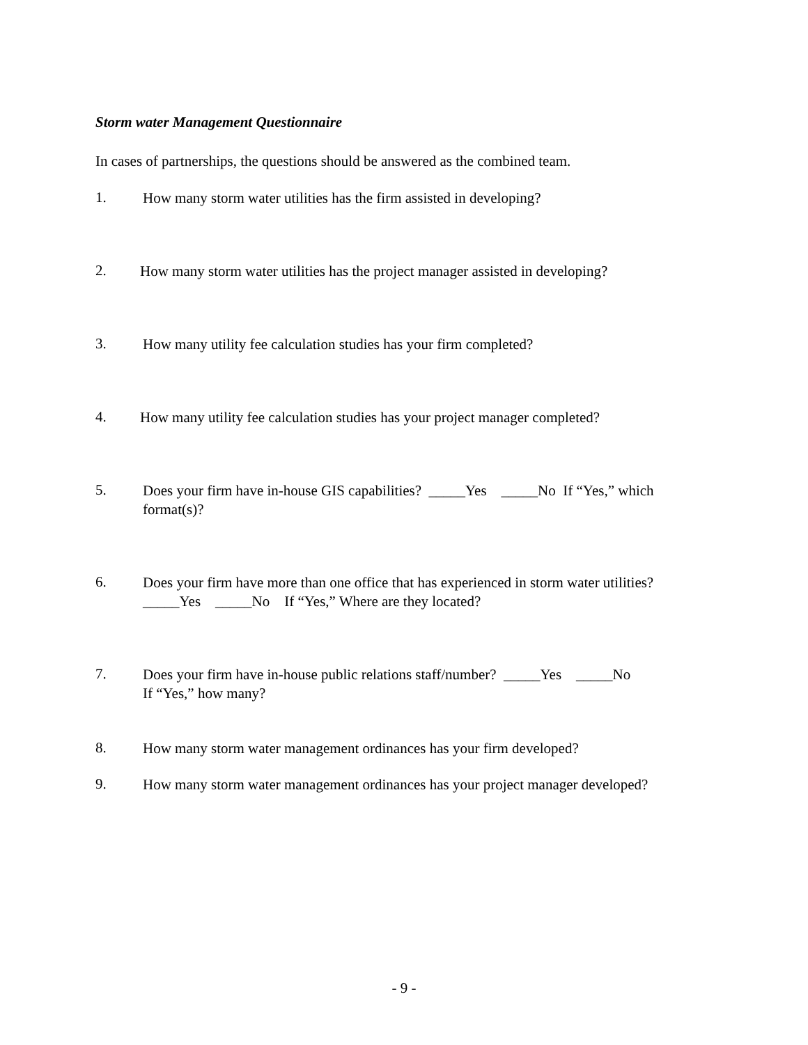Storm water Management Questionnaire
In cases of partnerships, the questions should be answered as the combined team.
1.
How many storm water utilities has the firm assisted in developing?
2.
How many storm water utilities has the project manager assisted in developing?
3.
How many utility fee calculation studies has your firm completed?
4.
How many utility fee calculation studies has your project manager completed?
5.
Does your firm have in-house GIS capabilities? _____Yes _____No If “Yes,” which format(s)?
6.
Does your firm have more than one office that has experienced in storm water utilities?
_____Yes _____No If “Yes,” Where are they located?
7.
Does your firm have in-house public relations staff/number? _____Yes _____No
If “Yes,” how many?
8.
How many storm water management ordinances has your firm developed?
9.
How many storm water management ordinances has your project manager developed?
- 9 -